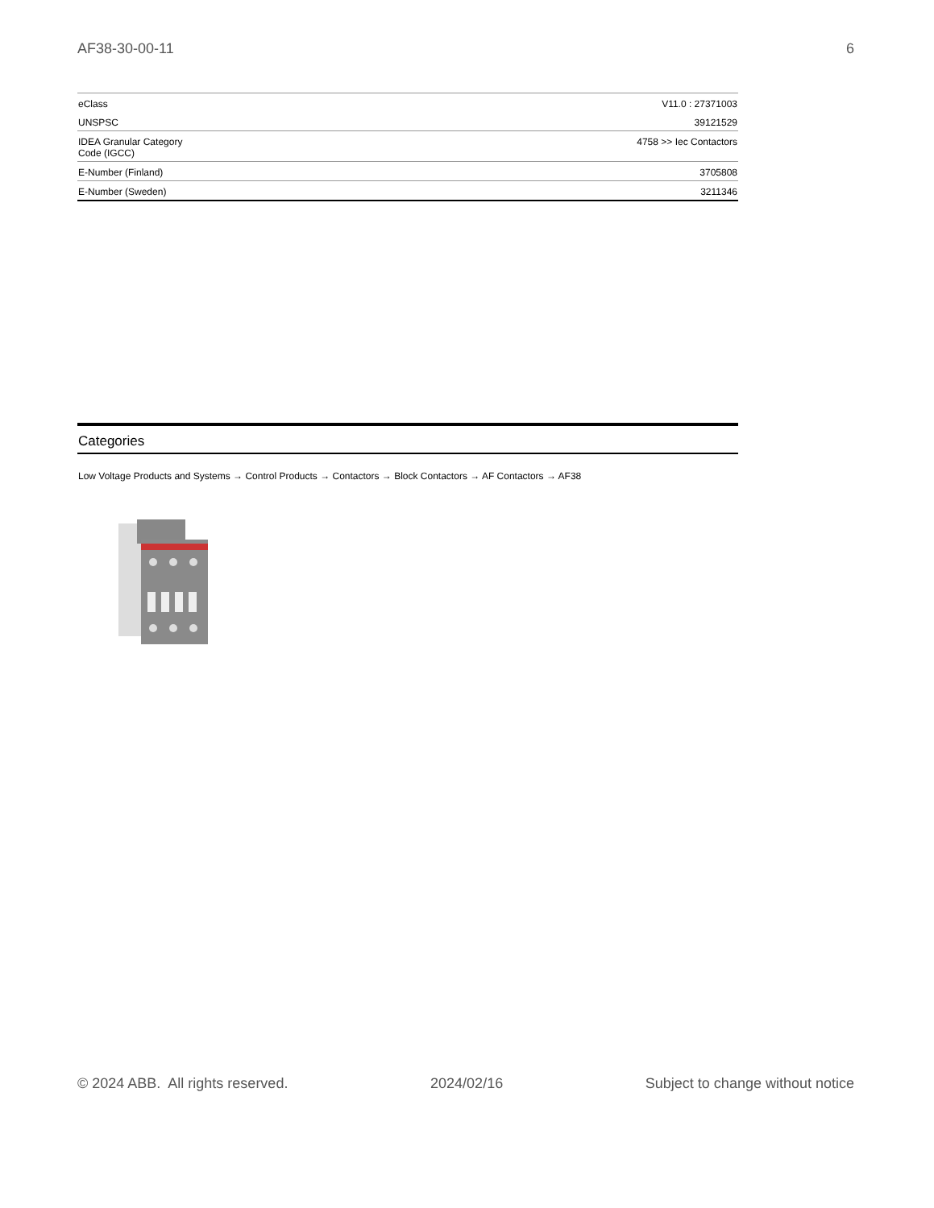AF38-30-00-11 6
| eClass | V11.0 : 27371003 |
| UNSPSC | 39121529 |
| IDEA Granular Category Code (IGCC) | 4758 >> Iec Contactors |
| E-Number (Finland) | 3705808 |
| E-Number (Sweden) | 3211346 |
Categories
Low Voltage Products and Systems → Control Products → Contactors → Block Contactors → AF Contactors → AF38
© 2024 ABB. All rights reserved. 2024/02/16 Subject to change without notice